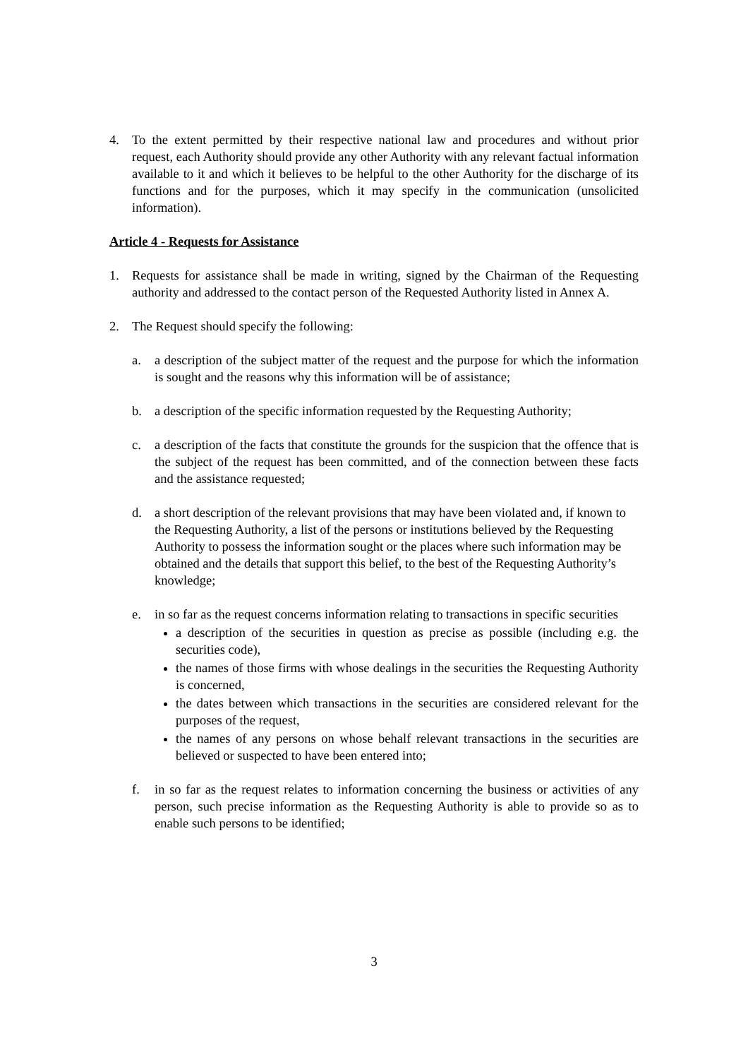4. To the extent permitted by their respective national law and procedures and without prior request, each Authority should provide any other Authority with any relevant factual information available to it and which it believes to be helpful to the other Authority for the discharge of its functions and for the purposes, which it may specify in the communication (unsolicited information).
Article 4 - Requests for Assistance
1. Requests for assistance shall be made in writing, signed by the Chairman of the Requesting authority and addressed to the contact person of the Requested Authority listed in Annex A.
2. The Request should specify the following:
a. a description of the subject matter of the request and the purpose for which the information is sought and the reasons why this information will be of assistance;
b. a description of the specific information requested by the Requesting Authority;
c. a description of the facts that constitute the grounds for the suspicion that the offence that is the subject of the request has been committed, and of the connection between these facts and the assistance requested;
d. a short description of the relevant provisions that may have been violated and, if known to the Requesting Authority, a list of the persons or institutions believed by the Requesting Authority to possess the information sought or the places where such information may be obtained and the details that support this belief, to the best of the Requesting Authority’s knowledge;
e. in so far as the request concerns information relating to transactions in specific securities
a description of the securities in question as precise as possible (including e.g. the securities code),
the names of those firms with whose dealings in the securities the Requesting Authority is concerned,
the dates between which transactions in the securities are considered relevant for the purposes of the request,
the names of any persons on whose behalf relevant transactions in the securities are believed or suspected to have been entered into;
f. in so far as the request relates to information concerning the business or activities of any person, such precise information as the Requesting Authority is able to provide so as to enable such persons to be identified;
3